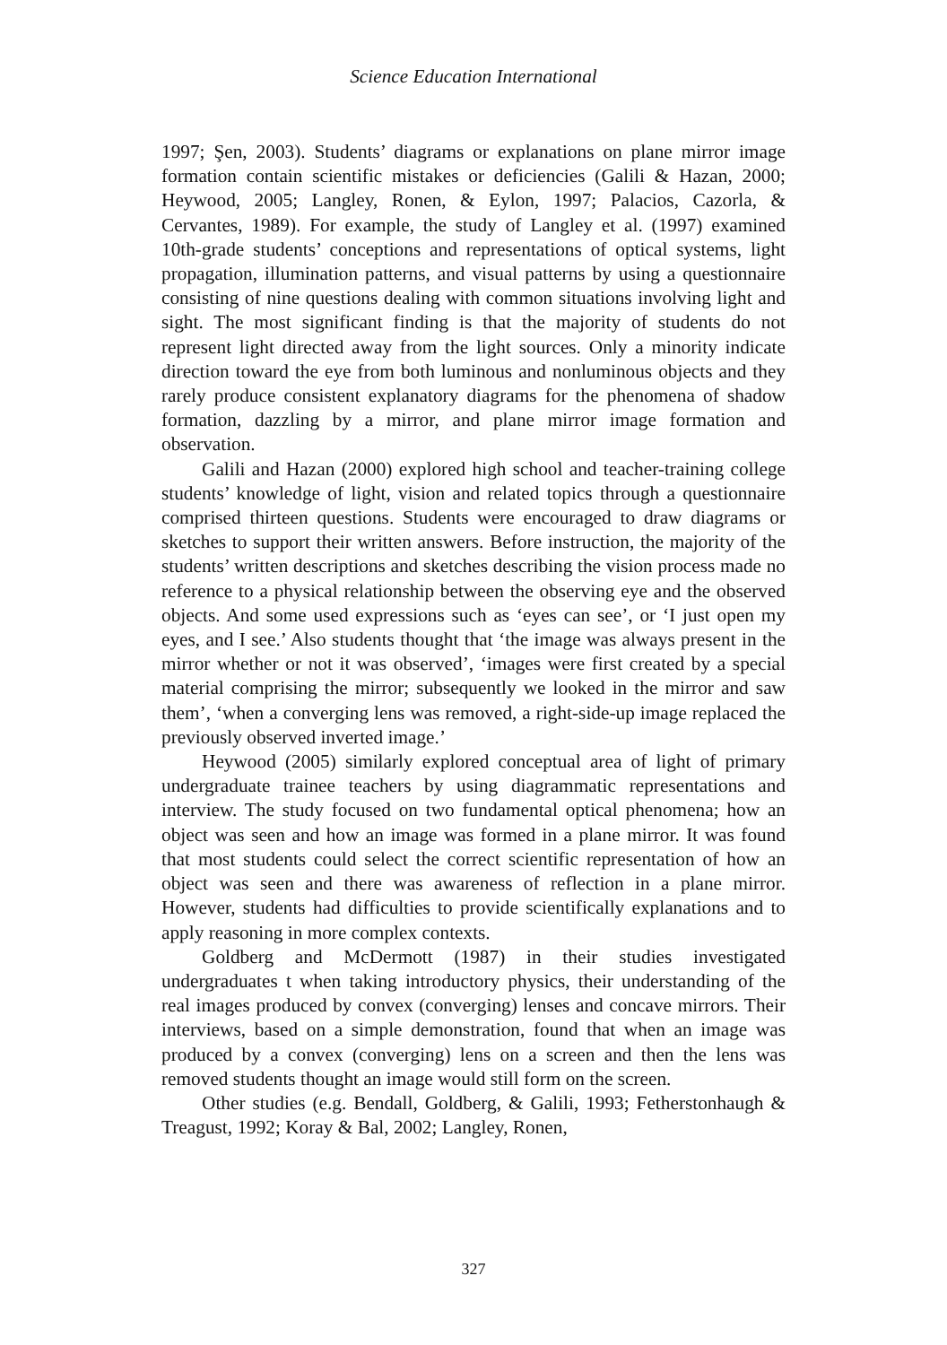Science Education International
1997; Şen, 2003). Students’ diagrams or explanations on plane mirror image formation contain scientific mistakes or deficiencies (Galili & Hazan, 2000; Heywood, 2005; Langley, Ronen, & Eylon, 1997; Palacios, Cazorla, & Cervantes, 1989). For example, the study of Langley et al. (1997) examined 10th-grade students’ conceptions and representations of optical systems, light propagation, illumination patterns, and visual patterns by using a questionnaire consisting of nine questions dealing with common situations involving light and sight. The most significant finding is that the majority of students do not represent light directed away from the light sources. Only a minority indicate direction toward the eye from both luminous and nonluminous objects and they rarely produce consistent explanatory diagrams for the phenomena of shadow formation, dazzling by a mirror, and plane mirror image formation and observation.
Galili and Hazan (2000) explored high school and teacher-training college students’ knowledge of light, vision and related topics through a questionnaire comprised thirteen questions. Students were encouraged to draw diagrams or sketches to support their written answers. Before instruction, the majority of the students’ written descriptions and sketches describing the vision process made no reference to a physical relationship between the observing eye and the observed objects. And some used expressions such as ‘eyes can see’, or ‘I just open my eyes, and I see.’ Also students thought that ‘the image was always present in the mirror whether or not it was observed’, ‘images were first created by a special material comprising the mirror; subsequently we looked in the mirror and saw them’, ‘when a converging lens was removed, a right-side-up image replaced the previously observed inverted image.’
Heywood (2005) similarly explored conceptual area of light of primary undergraduate trainee teachers by using diagrammatic representations and interview. The study focused on two fundamental optical phenomena; how an object was seen and how an image was formed in a plane mirror. It was found that most students could select the correct scientific representation of how an object was seen and there was awareness of reflection in a plane mirror. However, students had difficulties to provide scientifically explanations and to apply reasoning in more complex contexts.
Goldberg and McDermott (1987) in their studies investigated undergraduates t when taking introductory physics, their understanding of the real images produced by convex (converging) lenses and concave mirrors. Their interviews, based on a simple demonstration, found that when an image was produced by a convex (converging) lens on a screen and then the lens was removed students thought an image would still form on the screen.
Other studies (e.g. Bendall, Goldberg, & Galili, 1993; Fetherstonhaugh & Treagust, 1992; Koray & Bal, 2002; Langley, Ronen,
327